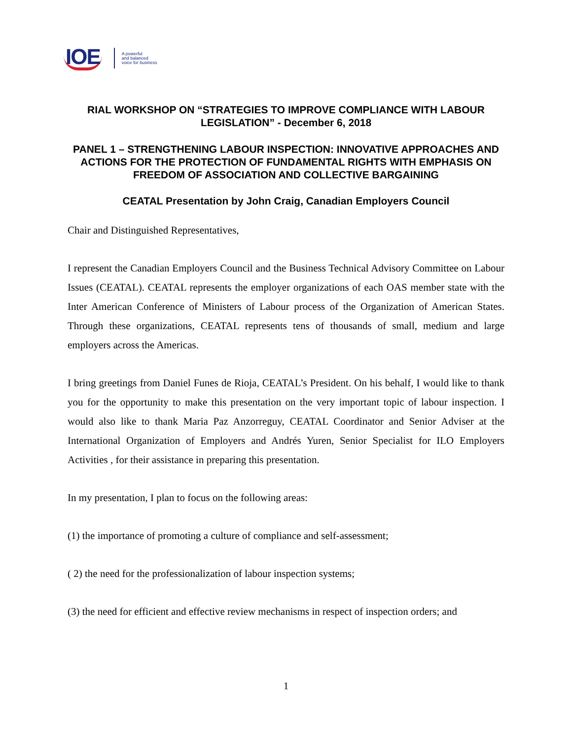IOE A powerful
and balanced
voice for business
RIAL WORKSHOP ON “STRATEGIES TO IMPROVE COMPLIANCE WITH LABOUR LEGISLATION” - December 6, 2018
PANEL 1 – STRENGTHENING LABOUR INSPECTION: INNOVATIVE APPROACHES AND ACTIONS FOR THE PROTECTION OF FUNDAMENTAL RIGHTS WITH EMPHASIS ON FREEDOM OF ASSOCIATION AND COLLECTIVE BARGAINING
CEATAL Presentation by John Craig, Canadian Employers Council
Chair and Distinguished Representatives,
I represent the Canadian Employers Council and the Business Technical Advisory Committee on Labour Issues (CEATAL). CEATAL represents the employer organizations of each OAS member state with the Inter American Conference of Ministers of Labour process of the Organization of American States. Through these organizations, CEATAL represents tens of thousands of small, medium and large employers across the Americas.
I bring greetings from Daniel Funes de Rioja, CEATAL’s President. On his behalf, I would like to thank you for the opportunity to make this presentation on the very important topic of labour inspection. I would also like to thank Maria Paz Anzorreguy, CEATAL Coordinator and Senior Adviser at the International Organization of Employers and Andrés Yuren, Senior Specialist for ILO Employers Activities , for their assistance in preparing this presentation.
In my presentation, I plan to focus on the following areas:
(1) the importance of promoting a culture of compliance and self-assessment;
( 2) the need for the professionalization of labour inspection systems;
(3) the need for efficient and effective review mechanisms in respect of inspection orders; and
1